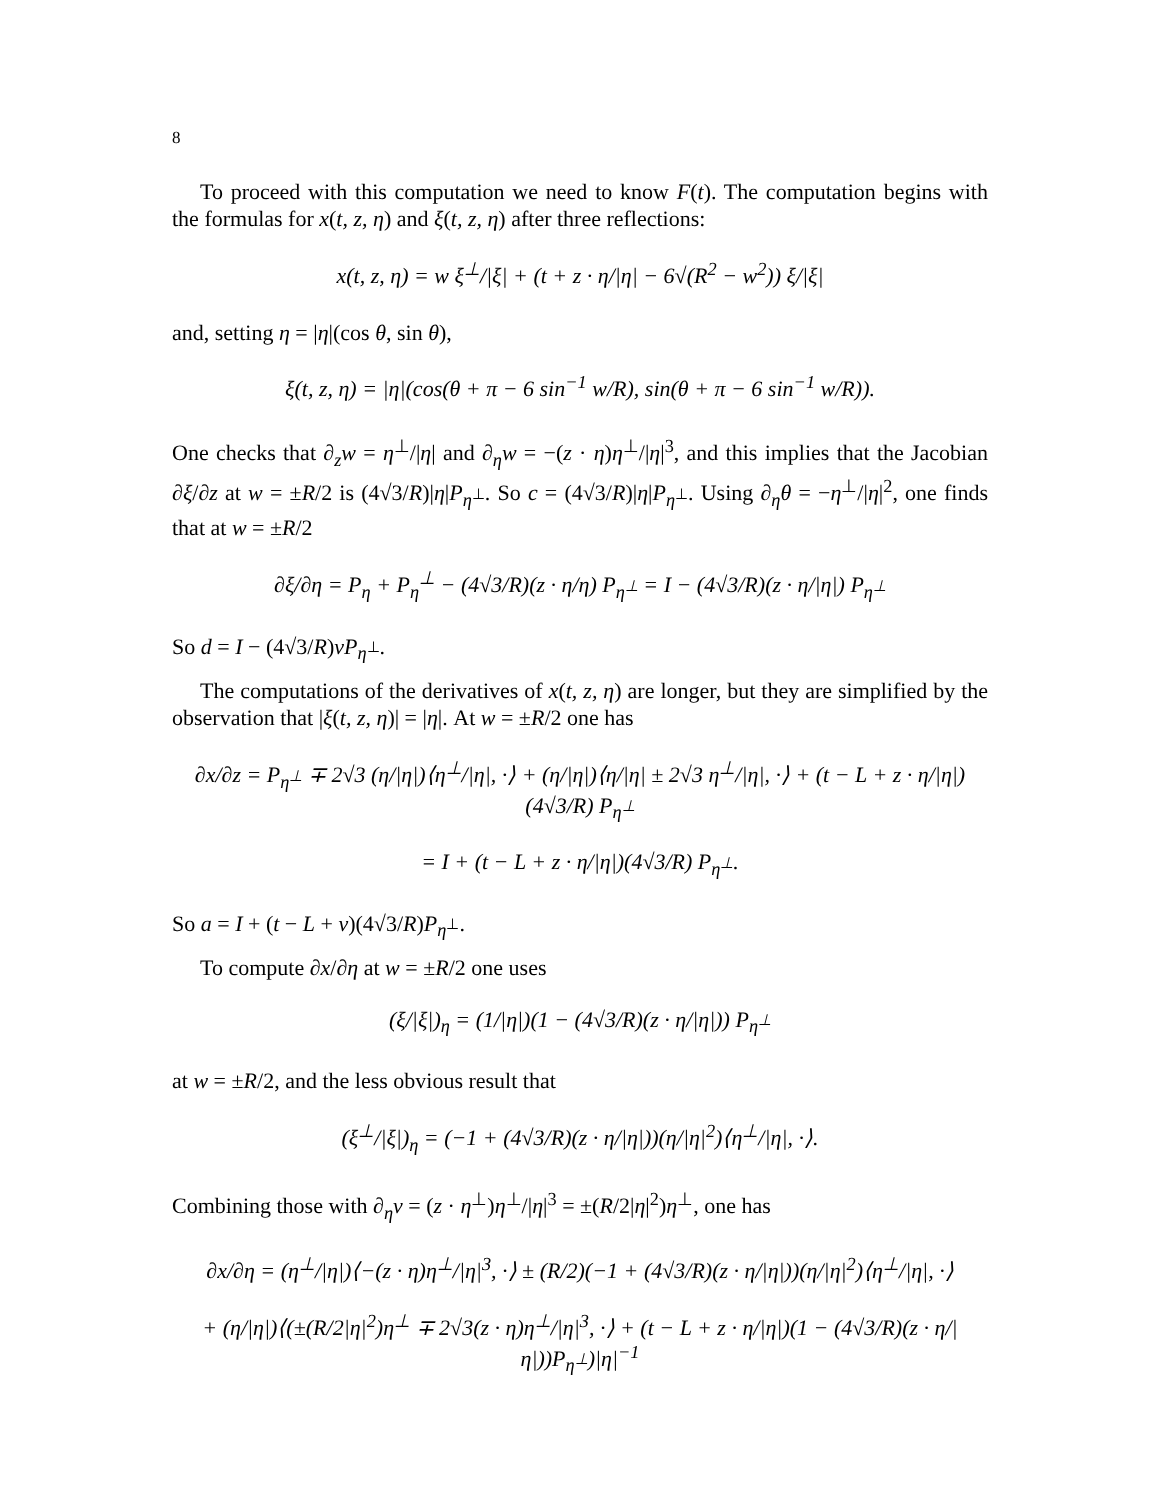8
To proceed with this computation we need to know F(t). The computation begins with the formulas for x(t, z, η) and ξ(t, z, η) after three reflections:
x(t, z, η) = w ξ<sup>⊥</sup>/|ξ| + (t + z · η/|η| − 6√(R<sup>2</sup> − w<sup>2</sup>)) ξ/|ξ|
and, setting η = |η|(cos θ, sin θ),
ξ(t, z, η) = |η|(cos(θ + π − 6 sin<sup>−1</sup> w/R), sin(θ + π − 6 sin<sup>−1</sup> w/R)).
One checks that ∂<sub>z</sub>w = η<sup>⊥</sup>/|η| and ∂<sub>η</sub>w = −(z · η)η<sup>⊥</sup>/|η|<sup>3</sup>, and this implies that the Jacobian ∂ξ/∂z at w = ±R/2 is (4√3/R)|η|P<sub>η<sup>⊥</sup></sub>. So c = (4√3/R)|η|P<sub>η<sup>⊥</sup></sub>. Using ∂<sub>η</sub>θ = −η<sup>⊥</sup>/|η|<sup>2</sup>, one finds that at w = ±R/2
∂ξ/∂η = P<sub>η</sub> + P<sub>η</sub><sup>⊥</sup> − (4√3/R)(z · η/η) P<sub>η<sup>⊥</sup></sub> = I − (4√3/R)(z · η/|η|) P<sub>η<sup>⊥</sup></sub>
So d = I − (4√3/R)vP<sub>η<sup>⊥</sup></sub>.
The computations of the derivatives of x(t, z, η) are longer, but they are simplified by the observation that |ξ(t, z, η)| = |η|. At w = ±R/2 one has
∂x/∂z = P<sub>η<sup>⊥</sup></sub> ∓ 2√3 (η/|η|)⟨η<sup>⊥</sup>/|η|, ·⟩ + (η/|η|)⟨η/|η| ± 2√3 η<sup>⊥</sup>/|η|, ·⟩ + (t − L + z · η/|η|)(4√3/R) P<sub>η<sup>⊥</sup></sub>
= I + (t − L + z · η/|η|)(4√3/R) P<sub>η<sup>⊥</sup></sub>.
So a = I + (t − L + v)(4√3/R)P<sub>η<sup>⊥</sup></sub>.
To compute ∂x/∂η at w = ±R/2 one uses
(ξ/|ξ|)<sub>η</sub> = (1/|η|)(1 − (4√3/R)(z · η/|η|)) P<sub>η<sup>⊥</sup></sub>
at w = ±R/2, and the less obvious result that
(ξ<sup>⊥</sup>/|ξ|)<sub>η</sub> = (−1 + (4√3/R)(z · η/|η|))(η/|η|<sup>2</sup>)⟨η<sup>⊥</sup>/|η|, ·⟩.
Combining those with ∂<sub>η</sub>v = (z · η<sup>⊥</sup>)η<sup>⊥</sup>/|η|<sup>3</sup> = ±(R/2|η|<sup>2</sup>)η<sup>⊥</sup>, one has
∂x/∂η = (η<sup>⊥</sup>/|η|)⟨−(z · η)η<sup>⊥</sup>/|η|<sup>3</sup>, ·⟩ ± (R/2)(−1 + (4√3/R)(z · η/|η|))(η/|η|<sup>2</sup>)⟨η<sup>⊥</sup>/|η|, ·⟩
+ (η/|η|)⟨(±(R/2|η|<sup>2</sup>)η<sup>⊥</sup> ∓ 2√3(z · η)η<sup>⊥</sup>/|η|<sup>3</sup>, ·⟩ + (t − L + z · η/|η|)(1 − (4√3/R)(z · η/|η|))P<sub>η<sup>⊥</sup></sub>)|η|<sup>−1</sup>